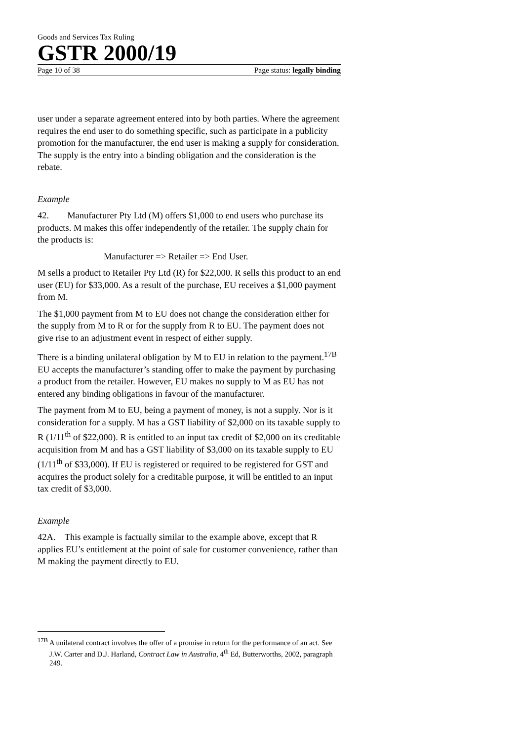Goods and Services Tax Ruling
GSTR 2000/19
Page 10 of 38 Page status: legally binding
user under a separate agreement entered into by both parties. Where the agreement requires the end user to do something specific, such as participate in a publicity promotion for the manufacturer, the end user is making a supply for consideration. The supply is the entry into a binding obligation and the consideration is the rebate.
Example
42. Manufacturer Pty Ltd (M) offers $1,000 to end users who purchase its products. M makes this offer independently of the retailer. The supply chain for the products is:
Manufacturer => Retailer => End User.
M sells a product to Retailer Pty Ltd (R) for $22,000. R sells this product to an end user (EU) for $33,000. As a result of the purchase, EU receives a $1,000 payment from M.
The $1,000 payment from M to EU does not change the consideration either for the supply from M to R or for the supply from R to EU. The payment does not give rise to an adjustment event in respect of either supply.
There is a binding unilateral obligation by M to EU in relation to the payment.<sup>17B</sup> EU accepts the manufacturer’s standing offer to make the payment by purchasing a product from the retailer. However, EU makes no supply to M as EU has not entered any binding obligations in favour of the manufacturer.
The payment from M to EU, being a payment of money, is not a supply. Nor is it consideration for a supply. M has a GST liability of $2,000 on its taxable supply to R (1/11<sup>th</sup> of $22,000). R is entitled to an input tax credit of $2,000 on its creditable acquisition from M and has a GST liability of $3,000 on its taxable supply to EU (1/11<sup>th</sup> of $33,000). If EU is registered or required to be registered for GST and acquires the product solely for a creditable purpose, it will be entitled to an input tax credit of $3,000.
Example
42A. This example is factually similar to the example above, except that R applies EU’s entitlement at the point of sale for customer convenience, rather than M making the payment directly to EU.
<sup>17B</sup> A unilateral contract involves the offer of a promise in return for the performance of an act. See J.W. Carter and D.J. Harland, Contract Law in Australia, 4<sup>th</sup> Ed, Butterworths, 2002, paragraph 249.